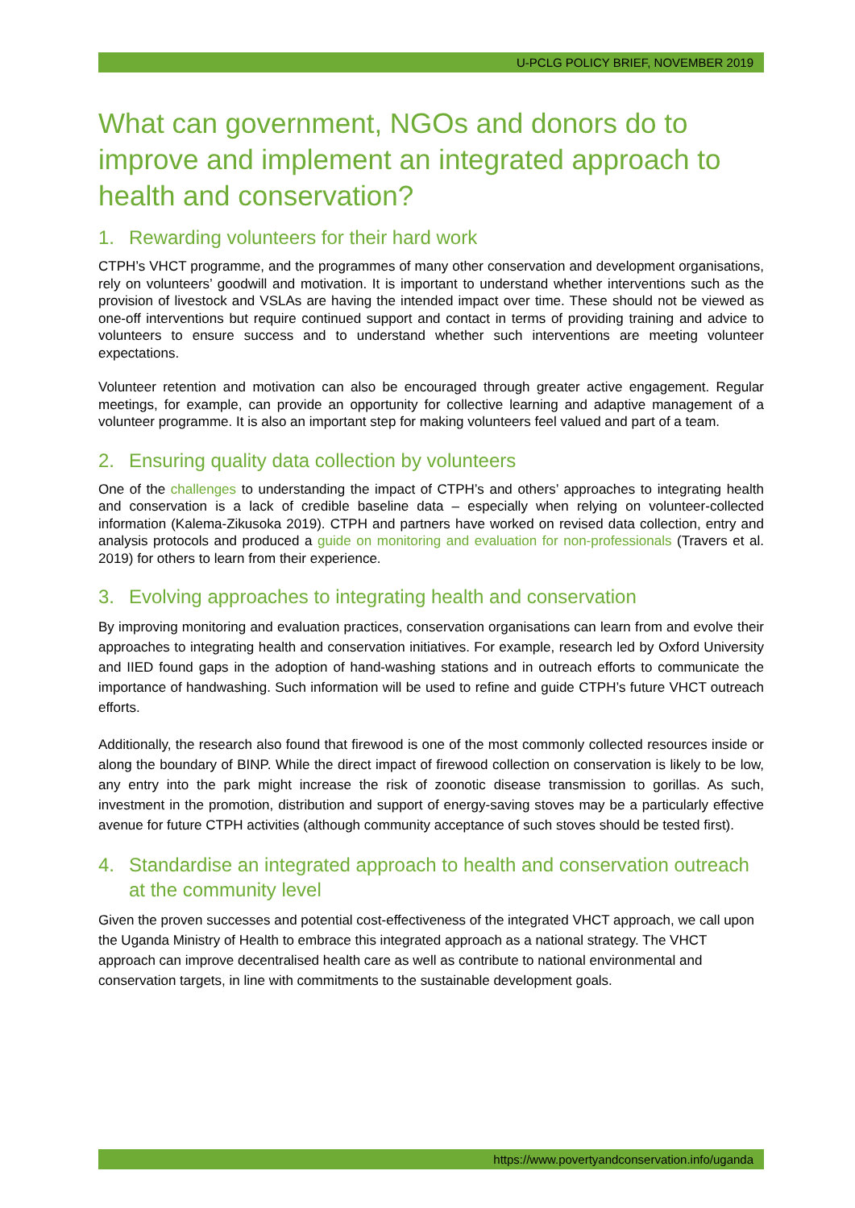U-PCLG POLICY BRIEF, NOVEMBER 2019
What can government, NGOs and donors do to improve and implement an integrated approach to health and conservation?
1. Rewarding volunteers for their hard work
CTPH’s VHCT programme, and the programmes of many other conservation and development organisations, rely on volunteers’ goodwill and motivation. It is important to understand whether interventions such as the provision of livestock and VSLAs are having the intended impact over time. These should not be viewed as one-off interventions but require continued support and contact in terms of providing training and advice to volunteers to ensure success and to understand whether such interventions are meeting volunteer expectations.
Volunteer retention and motivation can also be encouraged through greater active engagement. Regular meetings, for example, can provide an opportunity for collective learning and adaptive management of a volunteer programme. It is also an important step for making volunteers feel valued and part of a team.
2. Ensuring quality data collection by volunteers
One of the challenges to understanding the impact of CTPH’s and others’ approaches to integrating health and conservation is a lack of credible baseline data – especially when relying on volunteer-collected information (Kalema-Zikusoka 2019). CTPH and partners have worked on revised data collection, entry and analysis protocols and produced a guide on monitoring and evaluation for non-professionals (Travers et al. 2019) for others to learn from their experience.
3. Evolving approaches to integrating health and conservation
By improving monitoring and evaluation practices, conservation organisations can learn from and evolve their approaches to integrating health and conservation initiatives. For example, research led by Oxford University and IIED found gaps in the adoption of hand-washing stations and in outreach efforts to communicate the importance of handwashing. Such information will be used to refine and guide CTPH’s future VHCT outreach efforts.
Additionally, the research also found that firewood is one of the most commonly collected resources inside or along the boundary of BINP. While the direct impact of firewood collection on conservation is likely to be low, any entry into the park might increase the risk of zoonotic disease transmission to gorillas. As such, investment in the promotion, distribution and support of energy-saving stoves may be a particularly effective avenue for future CTPH activities (although community acceptance of such stoves should be tested first).
4. Standardise an integrated approach to health and conservation outreach at the community level
Given the proven successes and potential cost-effectiveness of the integrated VHCT approach, we call upon the Uganda Ministry of Health to embrace this integrated approach as a national strategy. The VHCT approach can improve decentralised health care as well as contribute to national environmental and conservation targets, in line with commitments to the sustainable development goals.
https://www.povertyandconservation.info/uganda